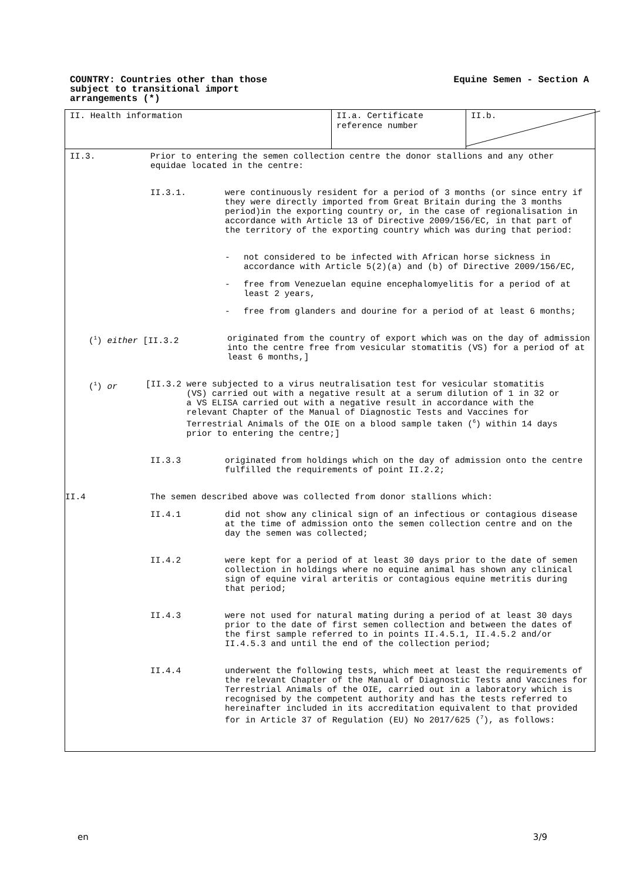COUNTRY: Countries other than those
subject to transitional import
arrangements (*)
Equine Semen - Section A
II. Health information II.a. Certificate reference number
II.b.
II.3. Prior to entering the semen collection centre the donor stallions and any other equidae located in the centre:
II.3.1. were continuously resident for a period of 3 months (or since entry if they were directly imported from Great Britain during the 3 months period)in the exporting country or, in the case of regionalisation in accordance with Article 13 of Directive 2009/156/EC, in that part of the territory of the exporting country which was during that period:
- not considered to be infected with African horse sickness in accordance with Article 5(2)(a) and (b) of Directive 2009/156/EC,
- free from Venezuelan equine encephalomyelitis for a period of at least 2 years,
- free from glanders and dourine for a period of at least 6 months;
(<sup>1</sup>) either [II.3.2 originated from the country of export which was on the day of admission into the centre free from vesicular stomatitis (VS) for a period of at least 6 months,]
(<sup>1</sup>) or [II.3.2 were subjected to a virus neutralisation test for vesicular stomatitis
(VS) carried out with a negative result at a serum dilution of 1 in 32 or
a VS ELISA carried out with a negative result in accordance with the
relevant Chapter of the Manual of Diagnostic Tests and Vaccines for
Terrestrial Animals of the OIE on a blood sample taken (<sup>6</sup>) within 14 days
prior to entering the centre;]
II.3.3 originated from holdings which on the day of admission onto the centre fulfilled the requirements of point II.2.2;
II.4 The semen described above was collected from donor stallions which:
II.4.1 did not show any clinical sign of an infectious or contagious disease at the time of admission onto the semen collection centre and on the day the semen was collected;
II.4.2 were kept for a period of at least 30 days prior to the date of semen collection in holdings where no equine animal has shown any clinical sign of equine viral arteritis or contagious equine metritis during that period;
II.4.3 were not used for natural mating during a period of at least 30 days prior to the date of first semen collection and between the dates of the first sample referred to in points II.4.5.1, II.4.5.2 and/or II.4.5.3 and until the end of the collection period;
II.4.4 underwent the following tests, which meet at least the requirements of the relevant Chapter of the Manual of Diagnostic Tests and Vaccines for Terrestrial Animals of the OIE, carried out in a laboratory which is recognised by the competent authority and has the tests referred to hereinafter included in its accreditation equivalent to that provided for in Article 37 of Regulation (EU) No 2017/625 (<sup>7</sup>), as follows:
en 3/9